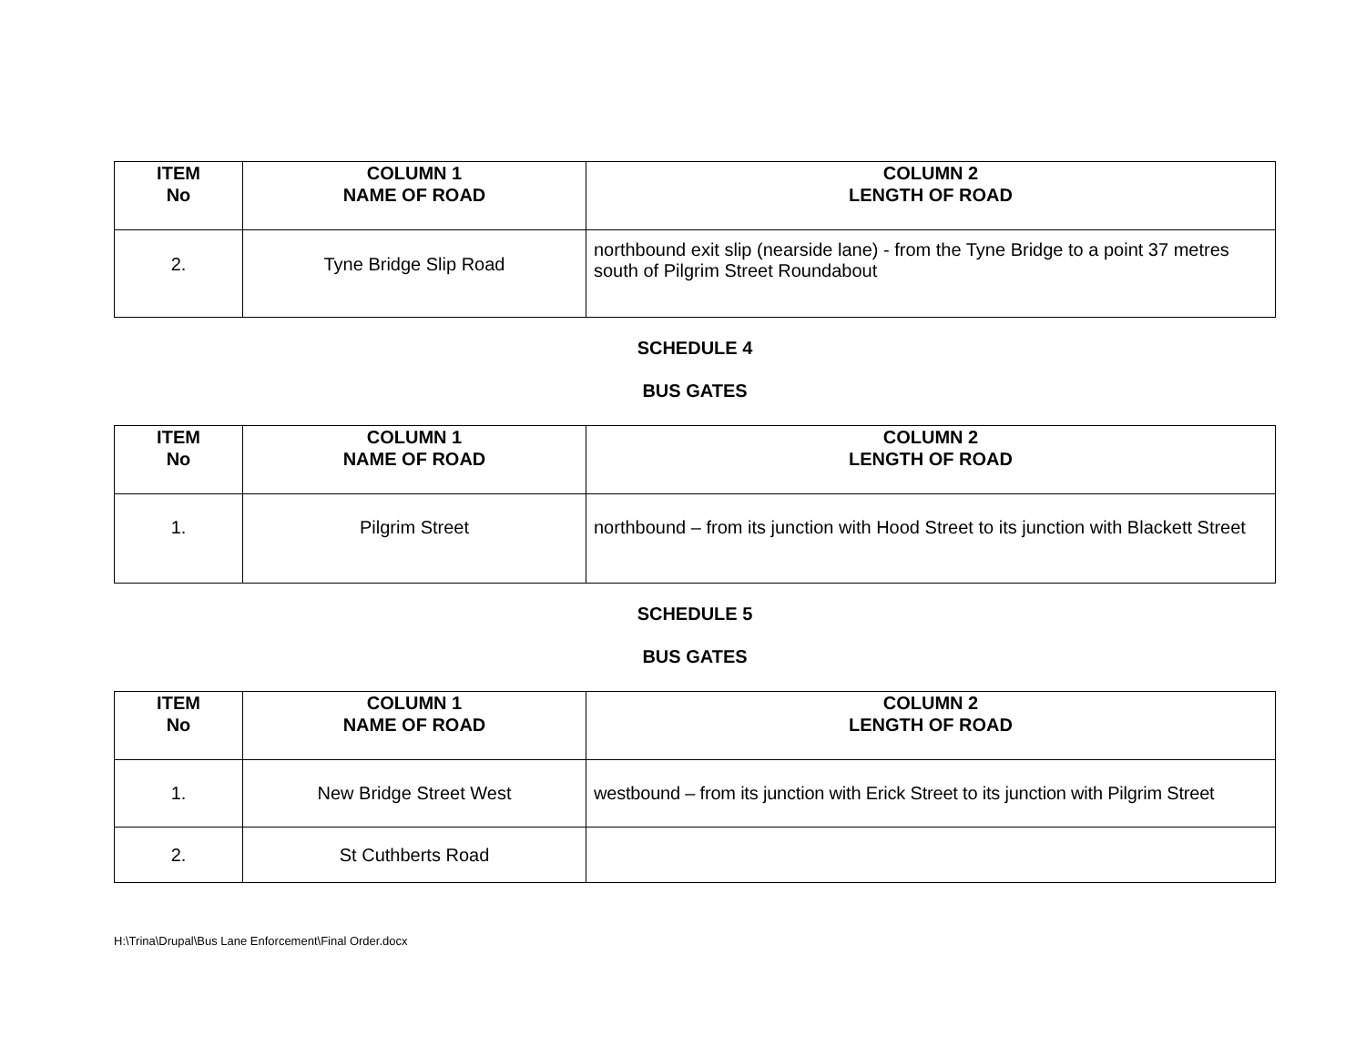| ITEM No | COLUMN 1 NAME OF ROAD | COLUMN 2 LENGTH OF ROAD |
| --- | --- | --- |
| 2. | Tyne Bridge Slip Road | northbound exit slip (nearside lane) - from the Tyne Bridge to a point 37 metres south of Pilgrim Street Roundabout |
SCHEDULE 4
BUS GATES
| ITEM No | COLUMN 1 NAME OF ROAD | COLUMN 2 LENGTH OF ROAD |
| --- | --- | --- |
| 1. | Pilgrim Street | northbound – from its junction with Hood Street to its junction with Blackett Street |
SCHEDULE 5
BUS GATES
| ITEM No | COLUMN 1 NAME OF ROAD | COLUMN 2 LENGTH OF ROAD |
| --- | --- | --- |
| 1. | New Bridge Street West | westbound – from its junction with Erick Street to its junction with Pilgrim Street |
| 2. | St Cuthberts Road | |
H:\Trina\Drupal\Bus Lane Enforcement\Final Order.docx